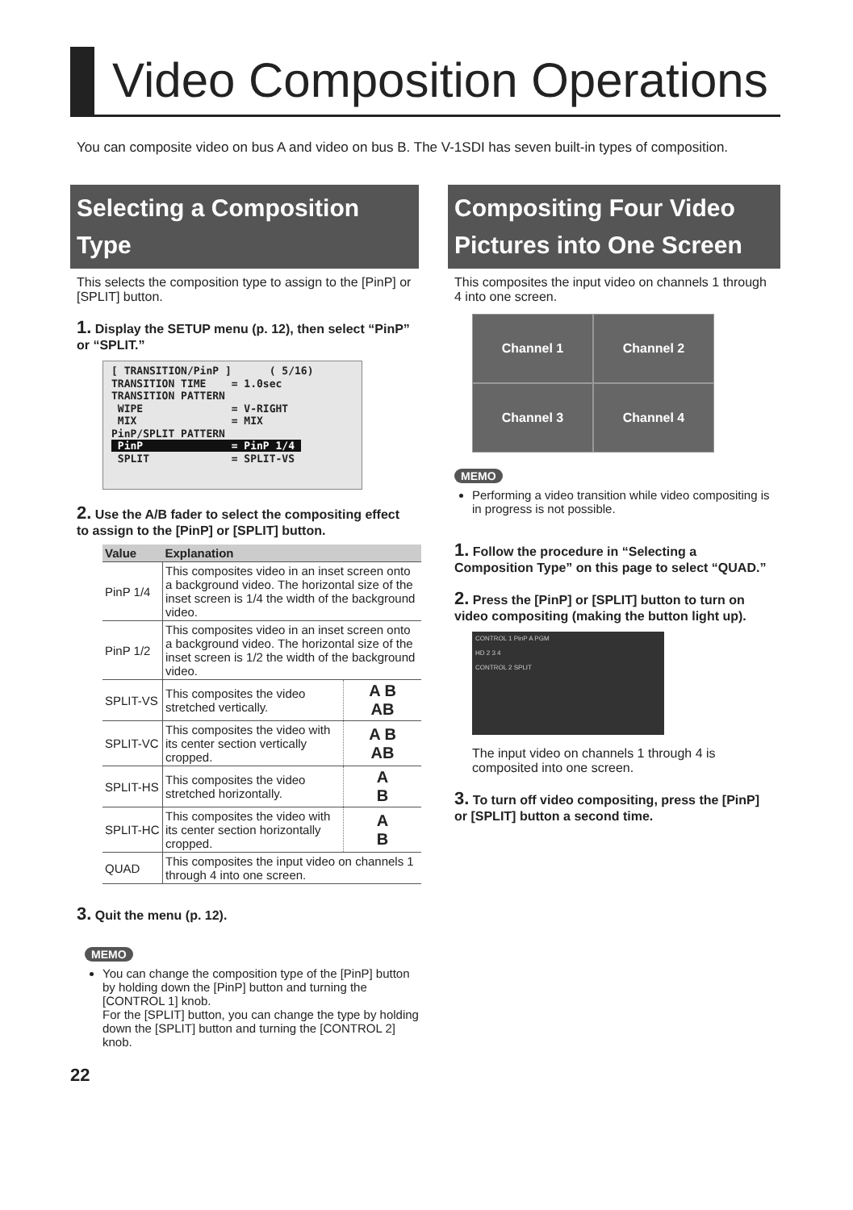Video Composition Operations
You can composite video on bus A and video on bus B. The V-1SDI has seven built-in types of composition.
Selecting a Composition Type
This selects the composition type to assign to the [PinP] or [SPLIT] button.
1. Display the SETUP menu (p. 12), then select “PinP” or “SPLIT.”
[ TRANSITION/PinP ] ( 5/16) TRANSITION TIME = 1.0sec TRANSITION PATTERN WIPE = V-RIGHT MIX = MIX PinP/SPLIT PATTERN PinP = PinP 1/4 SPLIT = SPLIT-VS
2. Use the A/B fader to select the compositing effect to assign to the [PinP] or [SPLIT] button.
| Value | Explanation | |
| --- | --- | --- |
| PinP 1/4 | This composites video in an inset screen onto a background video. The horizontal size of the inset screen is 1/4 the width of the background video. | |
| PinP 1/2 | This composites video in an inset screen onto a background video. The horizontal size of the inset screen is 1/2 the width of the background video. | |
| SPLIT-VS | This composites the video stretched vertically. | A B AB |
| SPLIT-VC | This composites the video with its center section vertically cropped. | A B AB |
| SPLIT-HS | This composites the video stretched horizontally. | A B |
| SPLIT-HC | This composites the video with its center section horizontally cropped. | A B |
| QUAD | This composites the input video on channels 1 through 4 into one screen. | |
3. Quit the menu (p. 12).
MEMO
You can change the composition type of the [PinP] button by holding down the [PinP] button and turning the [CONTROL 1] knob.
For the [SPLIT] button, you can change the type by holding down the [SPLIT] button and turning the [CONTROL 2] knob.
22
Compositing Four Video Pictures into One Screen
This composites the input video on channels 1 through 4 into one screen.
Channel 1
Channel 2
Channel 3
Channel 4
MEMO
Performing a video transition while video compositing is in progress is not possible.
1. Follow the procedure in “Selecting a Composition Type” on this page to select “QUAD.”
2. Press the [PinP] or [SPLIT] button to turn on video compositing (making the button light up).
CONTROL 1 PinP A PGM
HD 2 3 4
CONTROL 2 SPLIT
The input video on channels 1 through 4 is composited into one screen.
3. To turn off video compositing, press the [PinP] or [SPLIT] button a second time.